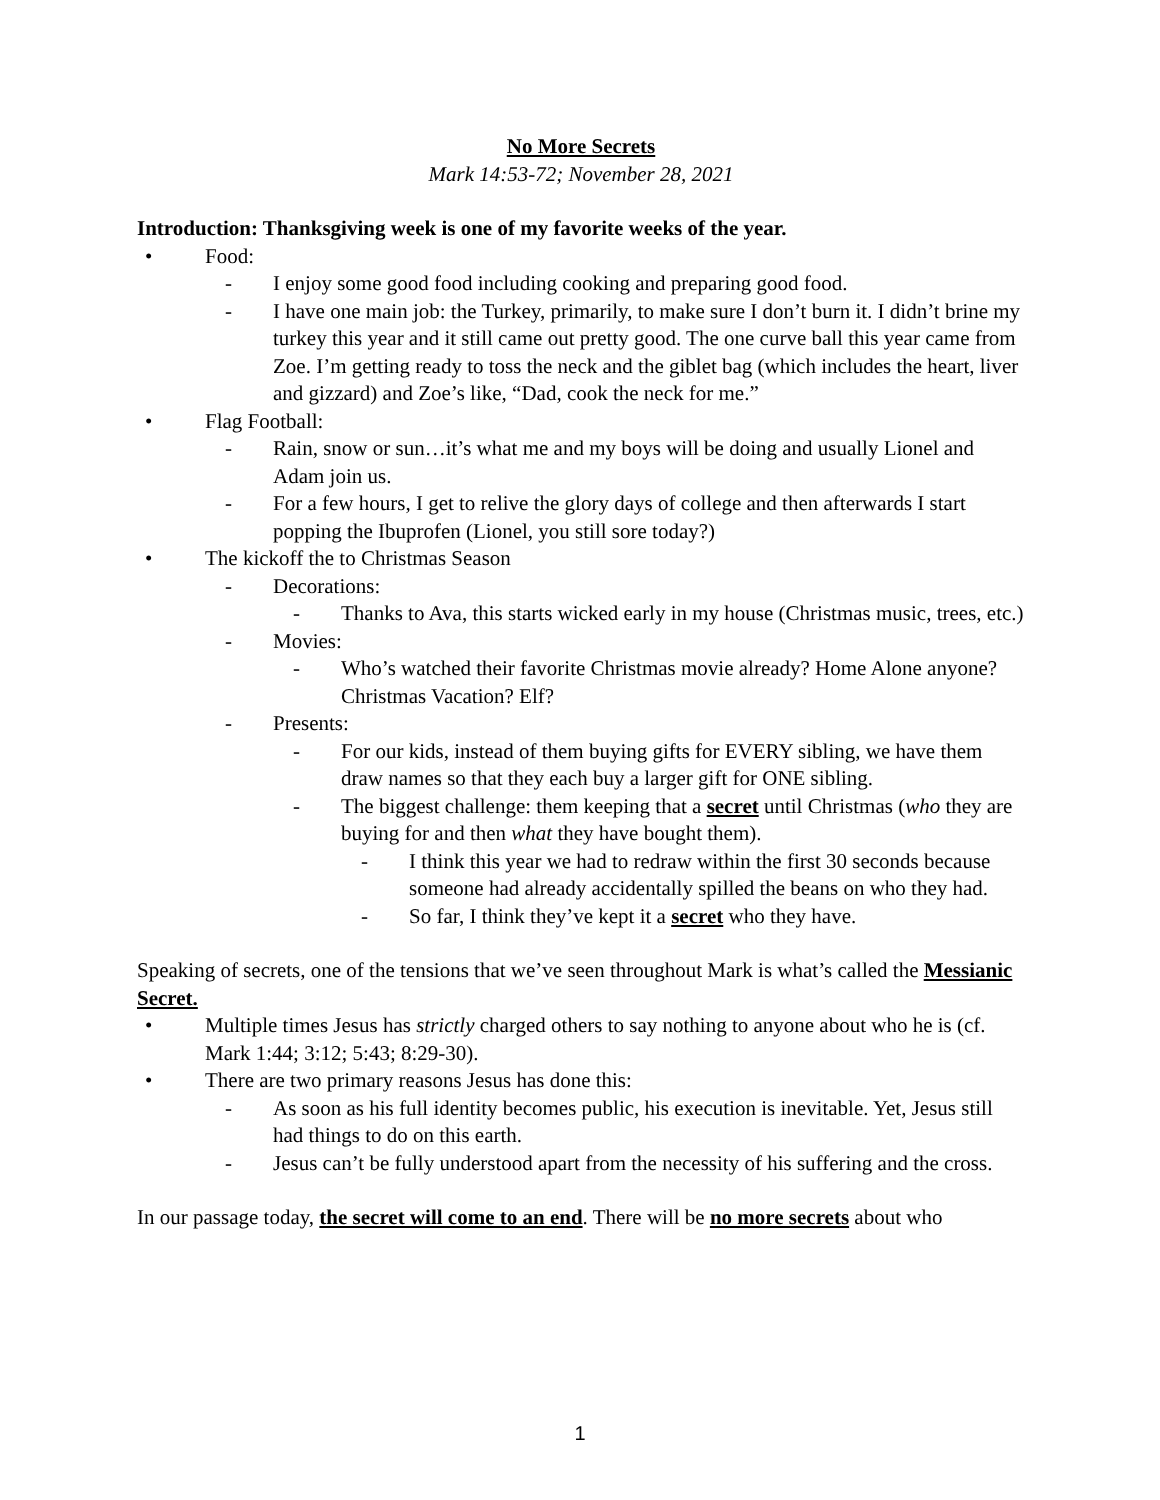No More Secrets
Mark 14:53-72; November 28, 2021
Introduction: Thanksgiving week is one of my favorite weeks of the year.
• Food:
- I enjoy some good food including cooking and preparing good food.
- I have one main job: the Turkey, primarily, to make sure I don’t burn it. I didn’t brine my turkey this year and it still came out pretty good. The one curve ball this year came from Zoe. I’m getting ready to toss the neck and the giblet bag (which includes the heart, liver and gizzard) and Zoe’s like, “Dad, cook the neck for me.”
• Flag Football:
- Rain, snow or sun…it’s what me and my boys will be doing and usually Lionel and Adam join us.
- For a few hours, I get to relive the glory days of college and then afterwards I start popping the Ibuprofen (Lionel, you still sore today?)
• The kickoff the to Christmas Season
- Decorations:
- Thanks to Ava, this starts wicked early in my house (Christmas music, trees, etc.)
- Movies:
- Who’s watched their favorite Christmas movie already? Home Alone anyone? Christmas Vacation? Elf?
- Presents:
- For our kids, instead of them buying gifts for EVERY sibling, we have them draw names so that they each buy a larger gift for ONE sibling.
- The biggest challenge: them keeping that a secret until Christmas (who they are buying for and then what they have bought them).
- I think this year we had to redraw within the first 30 seconds because someone had already accidentally spilled the beans on who they had.
- So far, I think they’ve kept it a secret who they have.
Speaking of secrets, one of the tensions that we’ve seen throughout Mark is what’s called the Messianic Secret.
• Multiple times Jesus has strictly charged others to say nothing to anyone about who he is (cf. Mark 1:44; 3:12; 5:43; 8:29-30).
• There are two primary reasons Jesus has done this:
- As soon as his full identity becomes public, his execution is inevitable. Yet, Jesus still had things to do on this earth.
- Jesus can’t be fully understood apart from the necessity of his suffering and the cross.
In our passage today, the secret will come to an end. There will be no more secrets about who
1